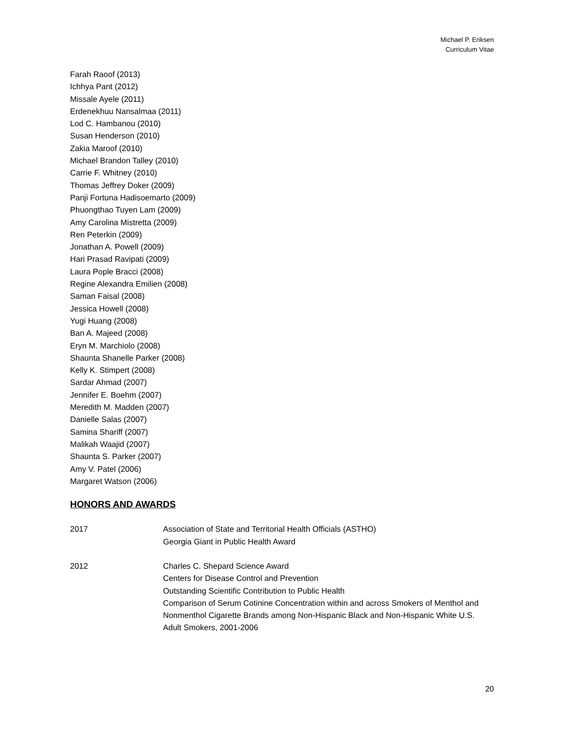Michael P. Eriksen
Curriculum Vitae
Farah Raoof (2013)
Ichhya Pant (2012)
Missale Ayele (2011)
Erdenekhuu Nansalmaa (2011)
Lod C. Hambanou (2010)
Susan Henderson (2010)
Zakia Maroof (2010)
Michael Brandon Talley (2010)
Carrie F. Whitney (2010)
Thomas Jeffrey Doker (2009)
Panji Fortuna Hadisoemarto (2009)
Phuongthao Tuyen Lam (2009)
Amy Carolina Mistretta (2009)
Ren Peterkin (2009)
Jonathan A. Powell (2009)
Hari Prasad Ravipati (2009)
Laura Pople Bracci (2008)
Regine Alexandra Emilien (2008)
Saman Faisal (2008)
Jessica Howell (2008)
Yugi Huang (2008)
Ban A. Majeed (2008)
Eryn M. Marchiolo (2008)
Shaunta Shanelle Parker (2008)
Kelly K. Stimpert (2008)
Sardar Ahmad (2007)
Jennifer E. Boehm (2007)
Meredith M. Madden (2007)
Danielle Salas (2007)
Samina Shariff (2007)
Malikah Waajid (2007)
Shaunta S. Parker (2007)
Amy V. Patel (2006)
Margaret Watson (2006)
HONORS AND AWARDS
2017 Association of State and Territorial Health Officials (ASTHO)
Georgia Giant in Public Health Award
2012 Charles C. Shepard Science Award
Centers for Disease Control and Prevention
Outstanding Scientific Contribution to Public Health
Comparison of Serum Cotinine Concentration within and across Smokers of Menthol and Nonmenthol Cigarette Brands among Non-Hispanic Black and Non-Hispanic White U.S. Adult Smokers, 2001-2006
20